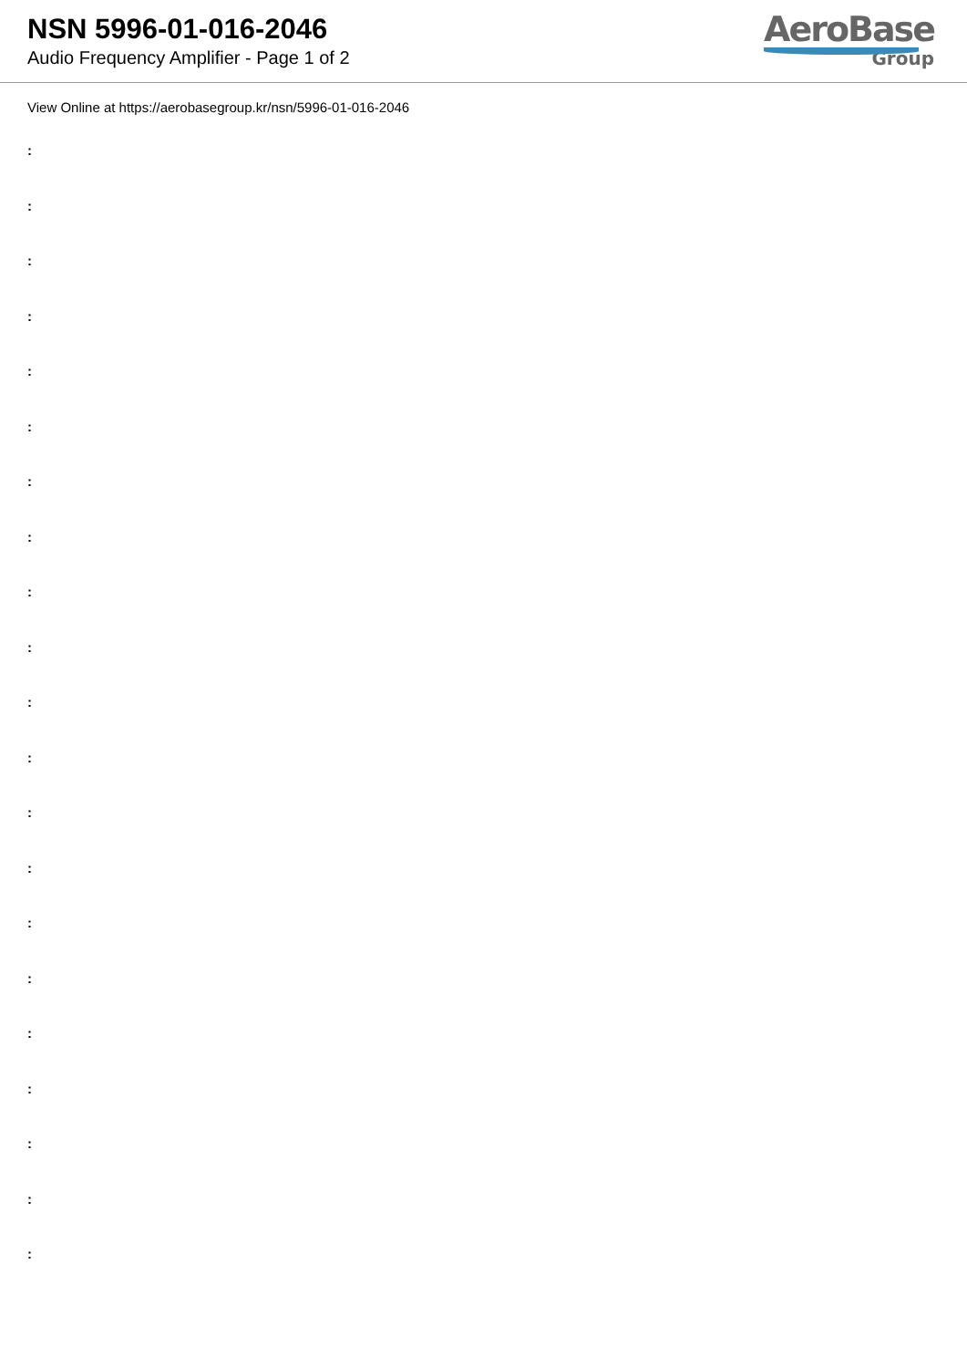NSN 5996-01-016-2046
Audio Frequency Amplifier - Page 1 of 2
AeroBase
Group
View Online at https://aerobasegroup.kr/nsn/5996-01-016-2046
:
:
:
:
:
:
:
:
:
:
:
:
:
:
:
:
:
:
:
:
: